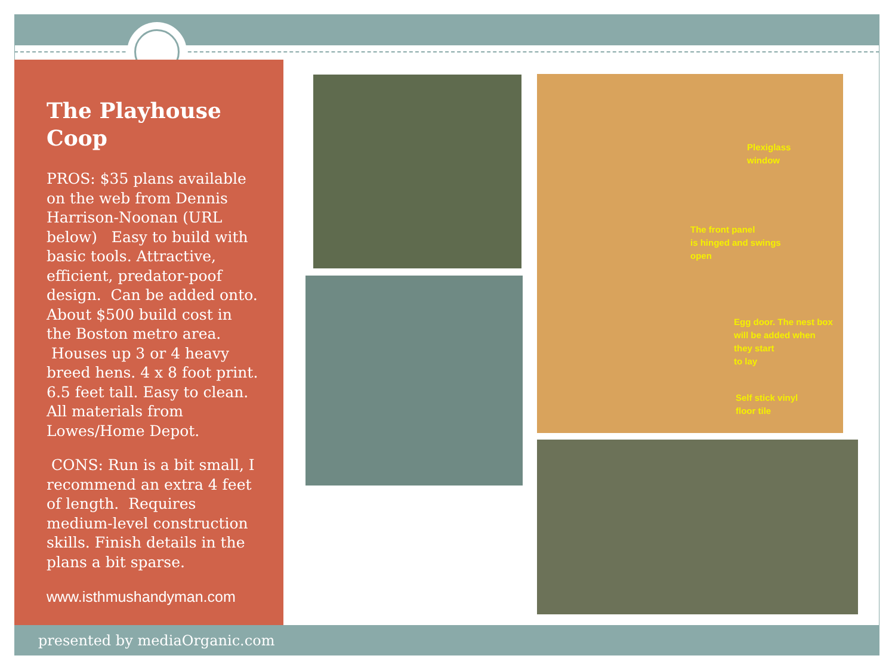The Playhouse Coop
PROS: $35 plans available on the web from Dennis Harrison-Noonan (URL below) Easy to build with basic tools. Attractive, efficient, predator-poof design. Can be added onto. About $500 build cost in the Boston metro area. Houses up 3 or 4 heavy breed hens. 4 x 8 foot print. 6.5 feet tall. Easy to clean. All materials from Lowes/Home Depot.
CONS: Run is a bit small, I recommend an extra 4 feet of length. Requires medium-level construction skills. Finish details in the plans a bit sparse.
www.isthmushandyman.com
Plexiglass
window
The front panel
is hinged and swings
open
Egg door. The nest box
will be added when
they start
to lay
Self stick vinyl
floor tile
presented by mediaOrganic.com